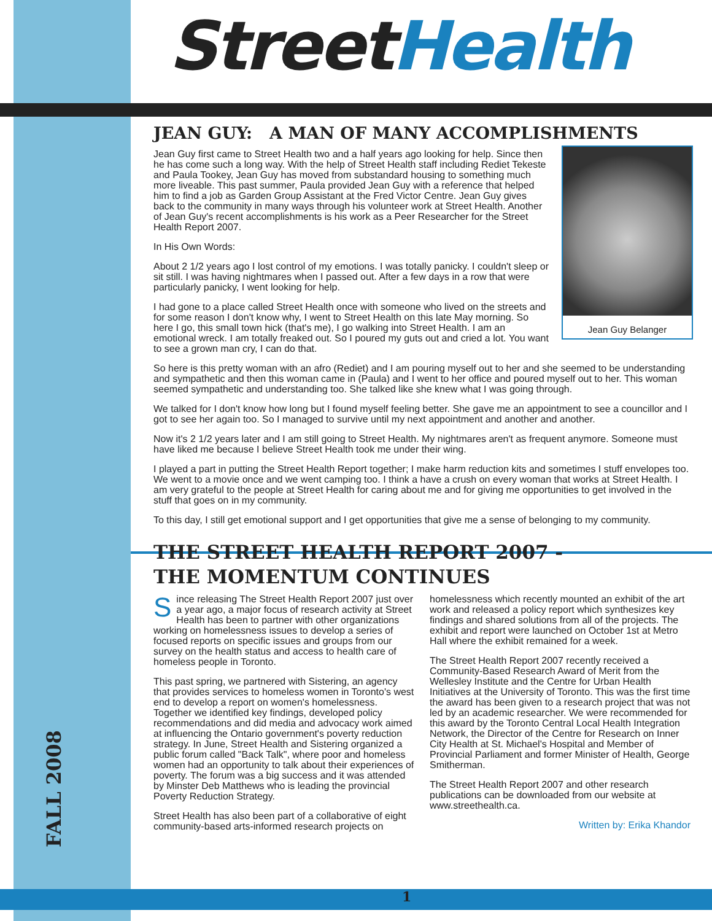FALL 2008
Street Health
JEAN GUY: A MAN OF MANY ACCOMPLISHMENTS
Jean Guy Belanger
Jean Guy first came to Street Health two and a half years ago looking for help. Since then he has come such a long way. With the help of Street Health staff including Rediet Tekeste and Paula Tookey, Jean Guy has moved from substandard housing to something much more liveable. This past summer, Paula provided Jean Guy with a reference that helped him to find a job as Garden Group Assistant at the Fred Victor Centre. Jean Guy gives back to the community in many ways through his volunteer work at Street Health. Another of Jean Guy's recent accomplishments is his work as a Peer Researcher for the Street Health Report 2007.
In His Own Words:
About 2 1/2 years ago I lost control of my emotions. I was totally panicky. I couldn't sleep or sit still. I was having nightmares when I passed out. After a few days in a row that were particularly panicky, I went looking for help.
I had gone to a place called Street Health once with someone who lived on the streets and for some reason I don't know why, I went to Street Health on this late May morning. So here I go, this small town hick (that's me), I go walking into Street Health. I am an emotional wreck. I am totally freaked out. So I poured my guts out and cried a lot. You want to see a grown man cry, I can do that.
So here is this pretty woman with an afro (Rediet) and I am pouring myself out to her and she seemed to be understanding and sympathetic and then this woman came in (Paula) and I went to her office and poured myself out to her. This woman seemed sympathetic and understanding too. She talked like she knew what I was going through.
We talked for I don't know how long but I found myself feeling better. She gave me an appointment to see a councillor and I got to see her again too. So I managed to survive until my next appointment and another and another.
Now it's 2 1/2 years later and I am still going to Street Health. My nightmares aren't as frequent anymore. Someone must have liked me because I believe Street Health took me under their wing.
I played a part in putting the Street Health Report together; I make harm reduction kits and sometimes I stuff envelopes too. We went to a movie once and we went camping too. I think a have a crush on every woman that works at Street Health. I am very grateful to the people at Street Health for caring about me and for giving me opportunities to get involved in the stuff that goes on in my community.
To this day, I still get emotional support and I get opportunities that give me a sense of belonging to my community.
THE STREET HEALTH REPORT 2007 -
THE MOMENTUM CONTINUES
Since releasing The Street Health Report 2007 just over a year ago, a major focus of research activity at Street Health has been to partner with other organizations working on homelessness issues to develop a series of focused reports on specific issues and groups from our survey on the health status and access to health care of homeless people in Toronto.
This past spring, we partnered with Sistering, an agency that provides services to homeless women in Toronto's west end to develop a report on women's homelessness. Together we identified key findings, developed policy recommendations and did media and advocacy work aimed at influencing the Ontario government's poverty reduction strategy. In June, Street Health and Sistering organized a public forum called "Back Talk", where poor and homeless women had an opportunity to talk about their experiences of poverty. The forum was a big success and it was attended by Minster Deb Matthews who is leading the provincial Poverty Reduction Strategy.
Street Health has also been part of a collaborative of eight community-based arts-informed research projects on
homelessness which recently mounted an exhibit of the art work and released a policy report which synthesizes key findings and shared solutions from all of the projects. The exhibit and report were launched on October 1st at Metro Hall where the exhibit remained for a week.
The Street Health Report 2007 recently received a Community-Based Research Award of Merit from the Wellesley Institute and the Centre for Urban Health Initiatives at the University of Toronto. This was the first time the award has been given to a research project that was not led by an academic researcher. We were recommended for this award by the Toronto Central Local Health Integration Network, the Director of the Centre for Research on Inner City Health at St. Michael's Hospital and Member of Provincial Parliament and former Minister of Health, George Smitherman.
The Street Health Report 2007 and other research publications can be downloaded from our website at www.streethealth.ca.
Written by: Erika Khandor
1